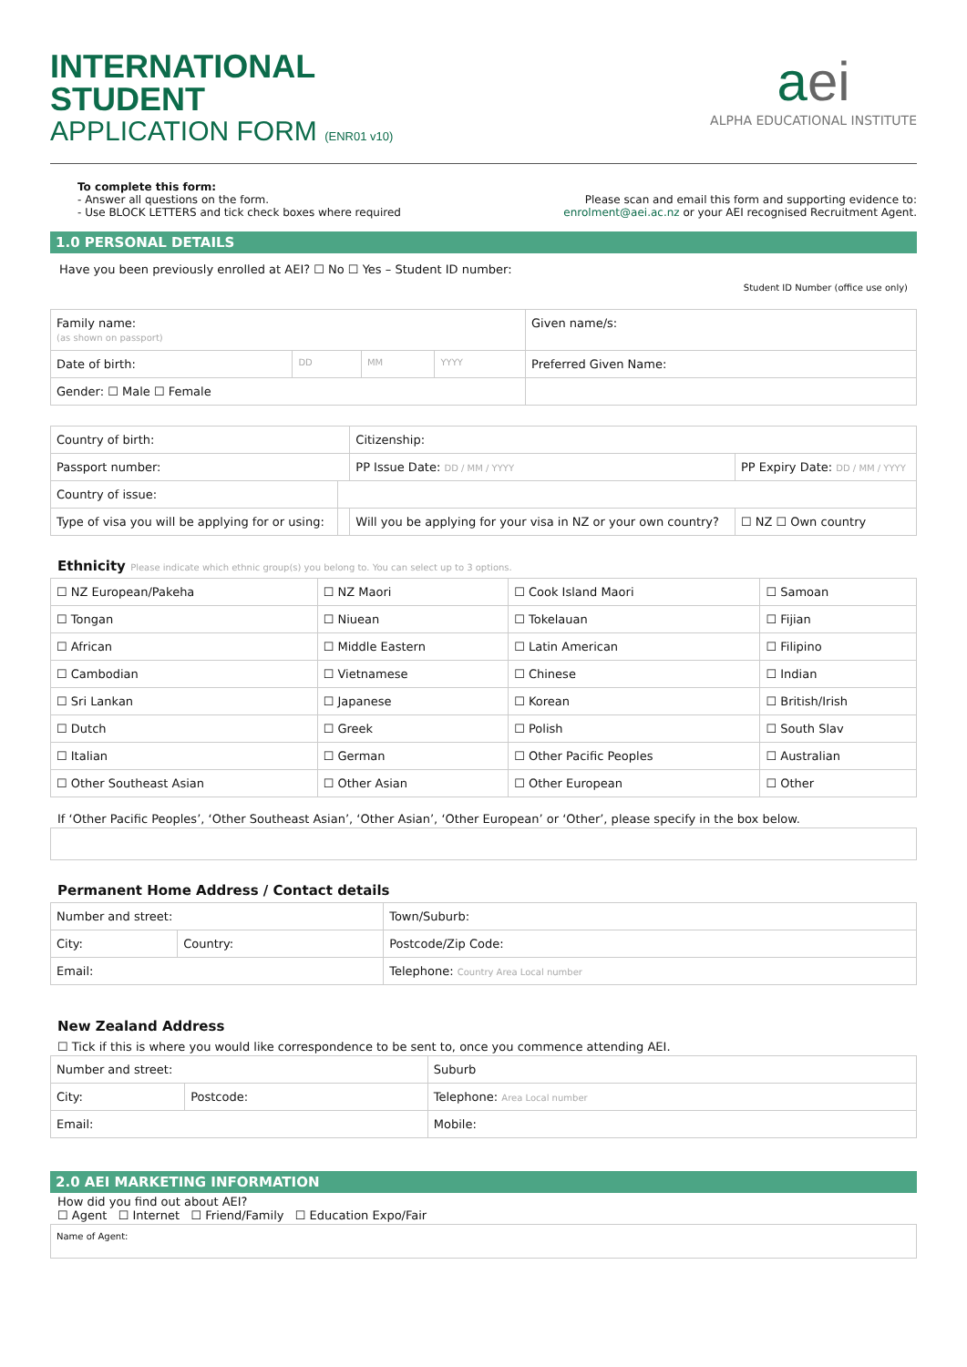INTERNATIONAL
STUDENT
APPLICATION FORM (ENR01 v10)
aei
ALPHA EDUCATIONAL INSTITUTE
To complete this form:
- Answer all questions on the form.
- Use BLOCK LETTERS and tick check boxes where required
Please scan and email this form and supporting evidence to:
enrolment@aei.ac.nz or your AEI recognised Recruitment Agent.
1.0 PERSONAL DETAILS
Have you been previously enrolled at AEI? ☐ No ☐ Yes – Student ID number: Student ID Number (office use only)
| Family name: (as shown on passport) | | | | Given name/s: |
| Date of birth: | DD | MM | YYYY | Preferred Given Name: |
| Gender: ☐ Male ☐ Female | | | | |
| Country of birth: | | Citizenship: | | |
| Passport number: | | PP Issue Date: DD / MM / YYYY | | PP Expiry Date: DD / MM / YYYY |
| Country of issue: | | | | |
| Type of visa you will be applying for or using: | | Will you be applying for your visa in NZ or your own country? | ☐ NZ ☐ Own country | |
Ethnicity Please indicate which ethnic group(s) you belong to. You can select up to 3 options.
| ☐ NZ European/Pakeha | ☐ NZ Maori | ☐ Cook Island Maori | ☐ Samoan |
| ☐ Tongan | ☐ Niuean | ☐ Tokelauan | ☐ Fijian |
| ☐ African | ☐ Middle Eastern | ☐ Latin American | ☐ Filipino |
| ☐ Cambodian | ☐ Vietnamese | ☐ Chinese | ☐ Indian |
| ☐ Sri Lankan | ☐ Japanese | ☐ Korean | ☐ British/Irish |
| ☐ Dutch | ☐ Greek | ☐ Polish | ☐ South Slav |
| ☐ Italian | ☐ German | ☐ Other Pacific Peoples | ☐ Australian |
| ☐ Other Southeast Asian | ☐ Other Asian | ☐ Other European | ☐ Other |
If ‘Other Pacific Peoples’, ‘Other Southeast Asian’, ‘Other Asian’, ‘Other European’ or ‘Other’, please specify in the box below.
Permanent Home Address / Contact details
| Number and street: | | Town/Suburb: |
| City: | Country: | Postcode/Zip Code: |
| Email: | | Telephone: Country Area Local number |
New Zealand Address
☐ Tick if this is where you would like correspondence to be sent to, once you commence attending AEI.
| Number and street: | | Suburb |
| City: | Postcode: | Telephone: Area Local number |
| Email: | | Mobile: |
2.0 AEI MARKETING INFORMATION
How did you find out about AEI?
☐ Agent ☐ Internet ☐ Friend/Family ☐ Education Expo/Fair
| Name of Agent: |